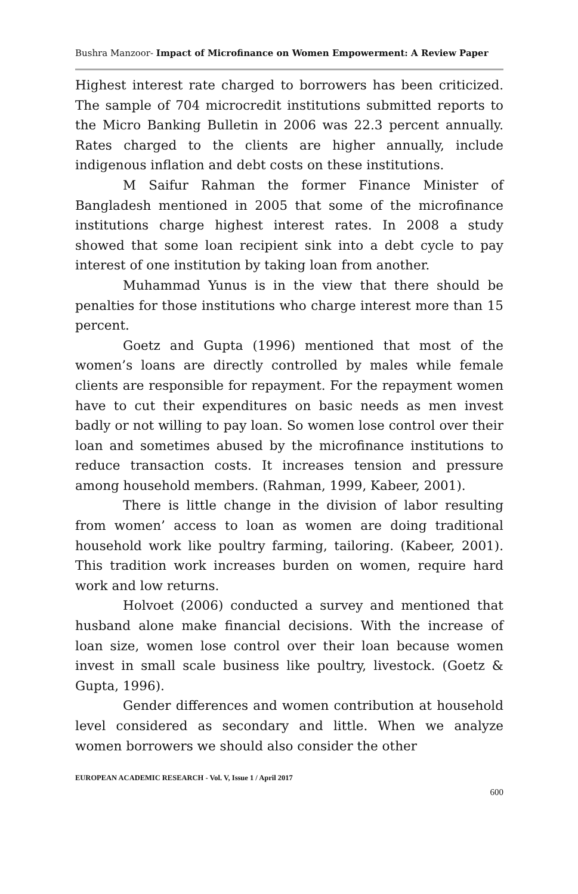Bushra Manzoor- Impact of Microfinance on Women Empowerment: A Review Paper
Highest interest rate charged to borrowers has been criticized. The sample of 704 microcredit institutions submitted reports to the Micro Banking Bulletin in 2006 was 22.3 percent annually. Rates charged to the clients are higher annually, include indigenous inflation and debt costs on these institutions.
M Saifur Rahman the former Finance Minister of Bangladesh mentioned in 2005 that some of the microfinance institutions charge highest interest rates. In 2008 a study showed that some loan recipient sink into a debt cycle to pay interest of one institution by taking loan from another.
Muhammad Yunus is in the view that there should be penalties for those institutions who charge interest more than 15 percent.
Goetz and Gupta (1996) mentioned that most of the women’s loans are directly controlled by males while female clients are responsible for repayment. For the repayment women have to cut their expenditures on basic needs as men invest badly or not willing to pay loan. So women lose control over their loan and sometimes abused by the microfinance institutions to reduce transaction costs. It increases tension and pressure among household members. (Rahman, 1999, Kabeer, 2001).
There is little change in the division of labor resulting from women’ access to loan as women are doing traditional household work like poultry farming, tailoring. (Kabeer, 2001). This tradition work increases burden on women, require hard work and low returns.
Holvoet (2006) conducted a survey and mentioned that husband alone make financial decisions. With the increase of loan size, women lose control over their loan because women invest in small scale business like poultry, livestock. (Goetz & Gupta, 1996).
Gender differences and women contribution at household level considered as secondary and little. When we analyze women borrowers we should also consider the other
EUROPEAN ACADEMIC RESEARCH - Vol. V, Issue 1 / April 2017
600